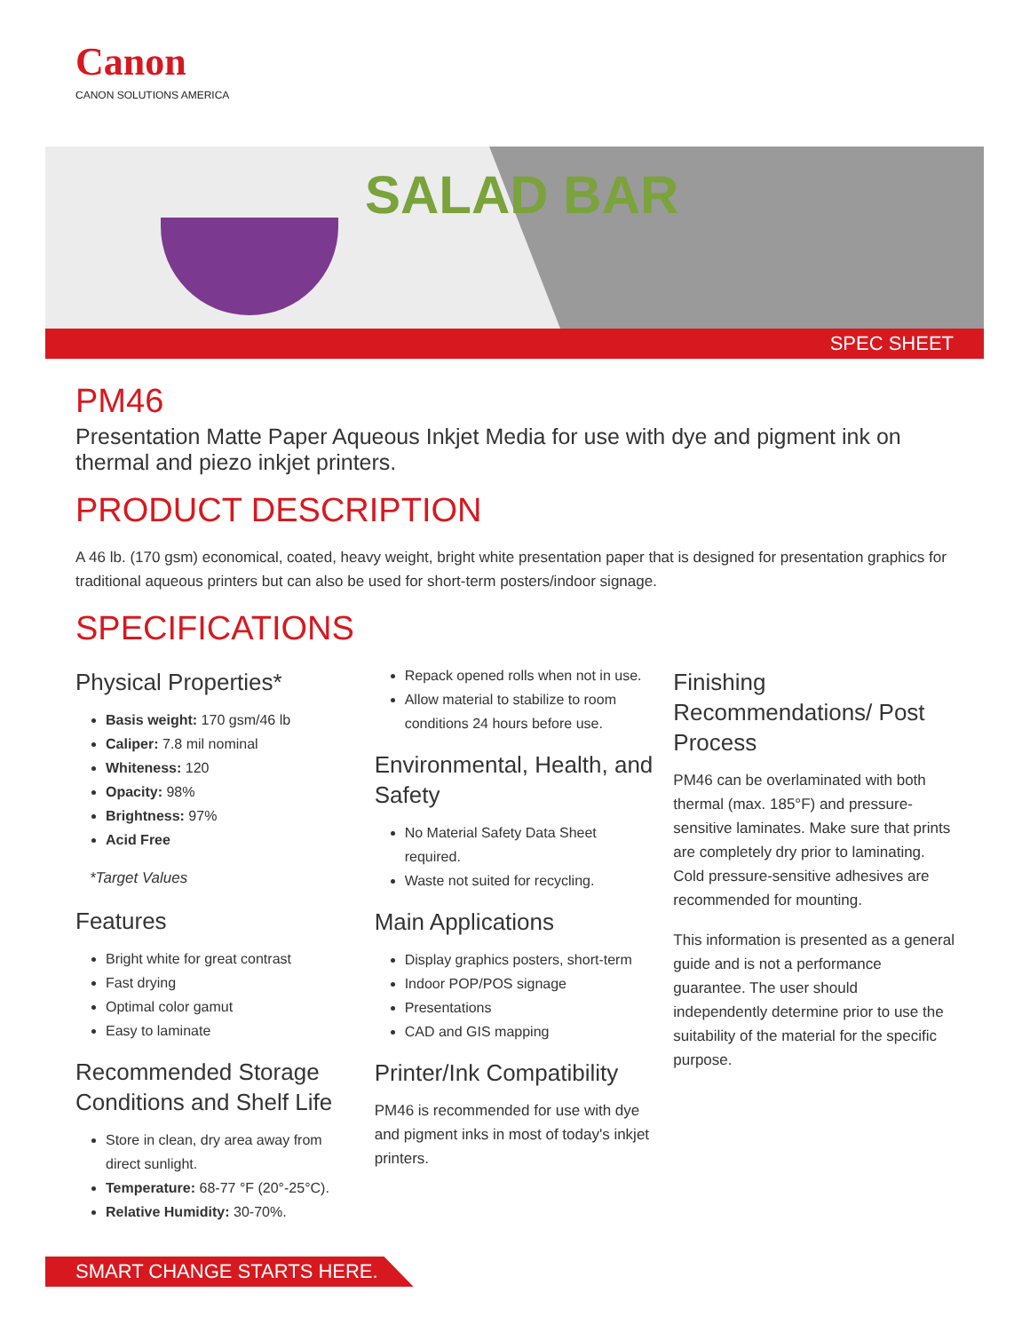Canon
CANON SOLUTIONS AMERICA
SALAD BAR
SPEC SHEET
PM46
Presentation Matte Paper Aqueous Inkjet Media for use with dye and pigment ink on thermal and piezo inkjet printers.
PRODUCT DESCRIPTION
A 46 lb. (170 gsm) economical, coated, heavy weight, bright white presentation paper that is designed for presentation graphics for traditional aqueous printers but can also be used for short-term posters/indoor signage.
SPECIFICATIONS
Physical Properties*
Basis weight: 170 gsm/46 lb
Caliper: 7.8 mil nominal
Whiteness: 120
Opacity: 98%
Brightness: 97%
Acid Free
*Target Values
Features
Bright white for great contrast
Fast drying
Optimal color gamut
Easy to laminate
Recommended Storage Conditions and Shelf Life
Store in clean, dry area away from direct sunlight.
Temperature: 68-77 °F (20°-25°C).
Relative Humidity: 30-70%.
Repack opened rolls when not in use.
Allow material to stabilize to room conditions 24 hours before use.
Environmental, Health, and Safety
No Material Safety Data Sheet required.
Waste not suited for recycling.
Main Applications
Display graphics posters, short-term
Indoor POP/POS signage
Presentations
CAD and GIS mapping
Printer/Ink Compatibility
PM46 is recommended for use with dye and pigment inks in most of today's inkjet printers.
Finishing Recommendations/ Post Process
PM46 can be overlaminated with both thermal (max. 185°F) and pressure-sensitive laminates. Make sure that prints are completely dry prior to laminating. Cold pressure-sensitive adhesives are recommended for mounting.
This information is presented as a general guide and is not a performance guarantee. The user should independently determine prior to use the suitability of the material for the specific purpose.
SMART CHANGE STARTS HERE.